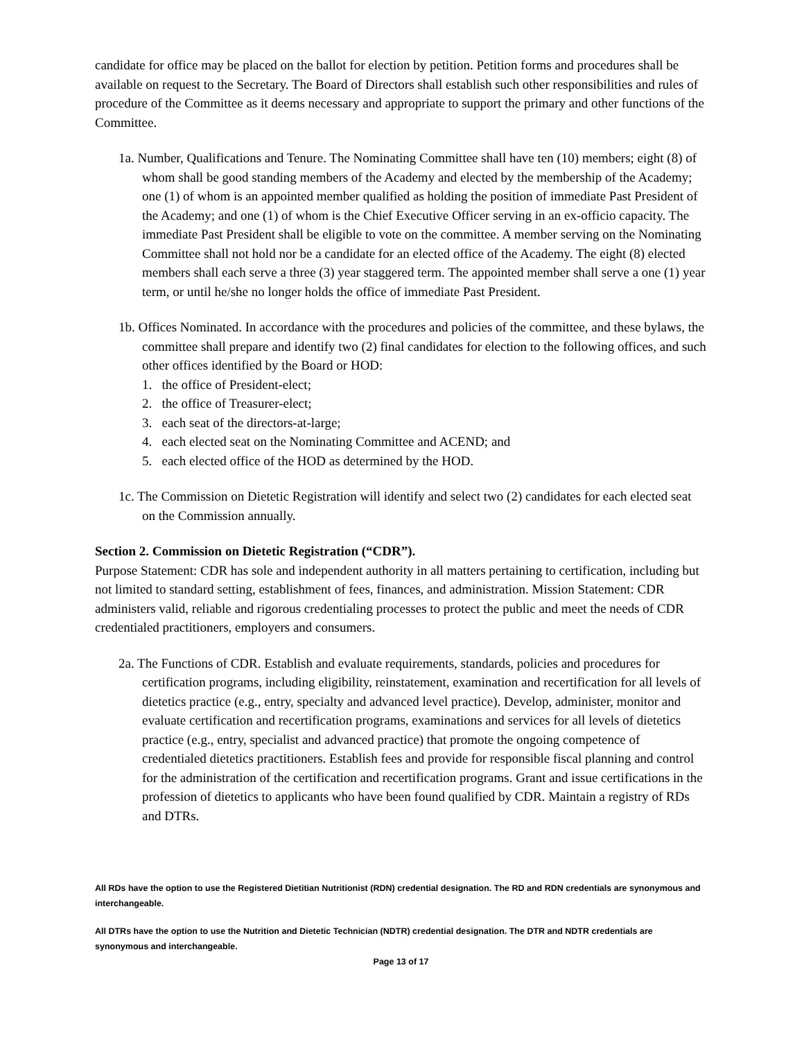candidate for office may be placed on the ballot for election by petition. Petition forms and procedures shall be available on request to the Secretary. The Board of Directors shall establish such other responsibilities and rules of procedure of the Committee as it deems necessary and appropriate to support the primary and other functions of the Committee.
1a. Number, Qualifications and Tenure. The Nominating Committee shall have ten (10) members; eight (8) of whom shall be good standing members of the Academy and elected by the membership of the Academy; one (1) of whom is an appointed member qualified as holding the position of immediate Past President of the Academy; and one (1) of whom is the Chief Executive Officer serving in an ex-officio capacity. The immediate Past President shall be eligible to vote on the committee. A member serving on the Nominating Committee shall not hold nor be a candidate for an elected office of the Academy. The eight (8) elected members shall each serve a three (3) year staggered term. The appointed member shall serve a one (1) year term, or until he/she no longer holds the office of immediate Past President.
1b. Offices Nominated. In accordance with the procedures and policies of the committee, and these bylaws, the committee shall prepare and identify two (2) final candidates for election to the following offices, and such other offices identified by the Board or HOD:
1. the office of President-elect;
2. the office of Treasurer-elect;
3. each seat of the directors-at-large;
4. each elected seat on the Nominating Committee and ACEND; and
5. each elected office of the HOD as determined by the HOD.
1c. The Commission on Dietetic Registration will identify and select two (2) candidates for each elected seat on the Commission annually.
Section 2. Commission on Dietetic Registration (“CDR”).
Purpose Statement: CDR has sole and independent authority in all matters pertaining to certification, including but not limited to standard setting, establishment of fees, finances, and administration. Mission Statement: CDR administers valid, reliable and rigorous credentialing processes to protect the public and meet the needs of CDR credentialed practitioners, employers and consumers.
2a. The Functions of CDR. Establish and evaluate requirements, standards, policies and procedures for certification programs, including eligibility, reinstatement, examination and recertification for all levels of dietetics practice (e.g., entry, specialty and advanced level practice). Develop, administer, monitor and evaluate certification and recertification programs, examinations and services for all levels of dietetics practice (e.g., entry, specialist and advanced practice) that promote the ongoing competence of credentialed dietetics practitioners. Establish fees and provide for responsible fiscal planning and control for the administration of the certification and recertification programs. Grant and issue certifications in the profession of dietetics to applicants who have been found qualified by CDR. Maintain a registry of RDs and DTRs.
All RDs have the option to use the Registered Dietitian Nutritionist (RDN) credential designation. The RD and RDN credentials are synonymous and interchangeable.
All DTRs have the option to use the Nutrition and Dietetic Technician (NDTR) credential designation. The DTR and NDTR credentials are synonymous and interchangeable.
Page 13 of 17